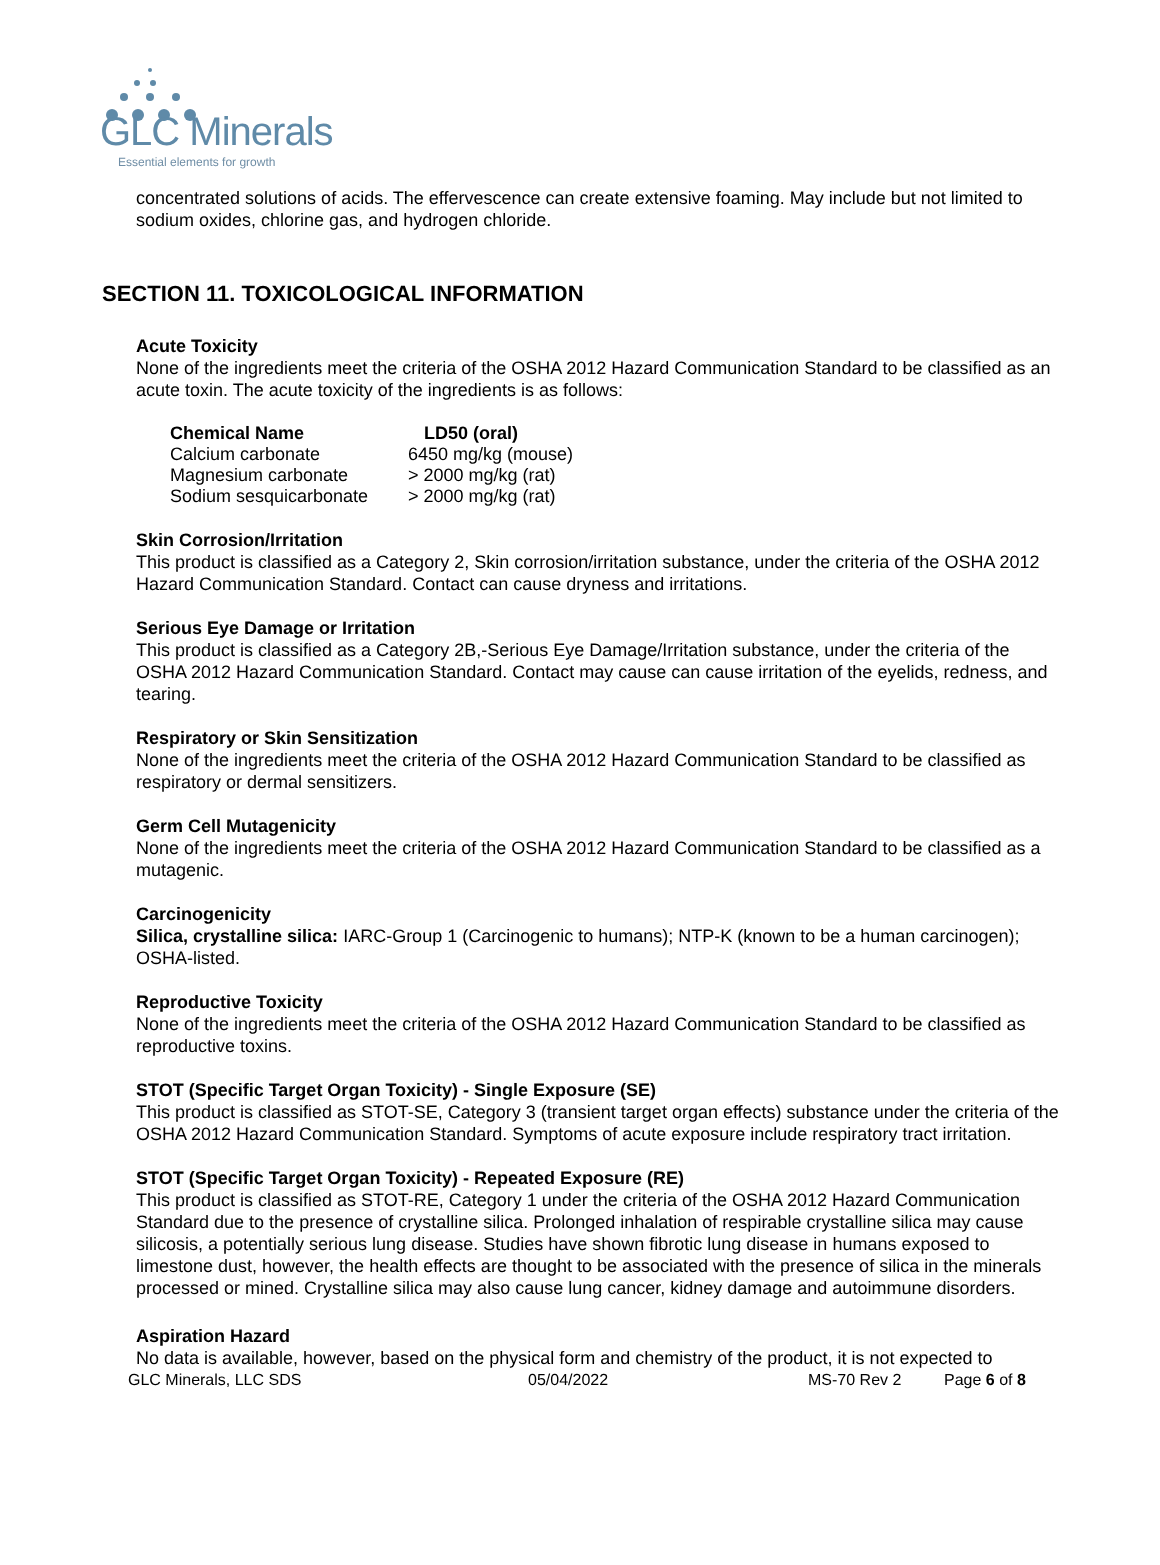GLC Minerals Essential elements for growth
concentrated solutions of acids. The effervescence can create extensive foaming. May include but not limited to sodium oxides, chlorine gas, and hydrogen chloride.
SECTION 11. TOXICOLOGICAL INFORMATION
Acute Toxicity
None of the ingredients meet the criteria of the OSHA 2012 Hazard Communication Standard to be classified as an acute toxin. The acute toxicity of the ingredients is as follows:
| Chemical Name | LD50 (oral) |
| --- | --- |
| Calcium carbonate | 6450 mg/kg (mouse) |
| Magnesium carbonate | > 2000 mg/kg (rat) |
| Sodium sesquicarbonate | > 2000 mg/kg (rat) |
Skin Corrosion/Irritation
This product is classified as a Category 2, Skin corrosion/irritation substance, under the criteria of the OSHA 2012 Hazard Communication Standard. Contact can cause dryness and irritations.
Serious Eye Damage or Irritation
This product is classified as a Category 2B,-Serious Eye Damage/Irritation substance, under the criteria of the OSHA 2012 Hazard Communication Standard. Contact may cause can cause irritation of the eyelids, redness, and tearing.
Respiratory or Skin Sensitization
None of the ingredients meet the criteria of the OSHA 2012 Hazard Communication Standard to be classified as respiratory or dermal sensitizers.
Germ Cell Mutagenicity
None of the ingredients meet the criteria of the OSHA 2012 Hazard Communication Standard to be classified as a mutagenic.
Carcinogenicity
Silica, crystalline silica: IARC-Group 1 (Carcinogenic to humans); NTP-K (known to be a human carcinogen); OSHA-listed.
Reproductive Toxicity
None of the ingredients meet the criteria of the OSHA 2012 Hazard Communication Standard to be classified as reproductive toxins.
STOT (Specific Target Organ Toxicity) - Single Exposure (SE)
This product is classified as STOT-SE, Category 3 (transient target organ effects) substance under the criteria of the OSHA 2012 Hazard Communication Standard. Symptoms of acute exposure include respiratory tract irritation.
STOT (Specific Target Organ Toxicity) - Repeated Exposure (RE)
This product is classified as STOT-RE, Category 1 under the criteria of the OSHA 2012 Hazard Communication Standard due to the presence of crystalline silica. Prolonged inhalation of respirable crystalline silica may cause silicosis, a potentially serious lung disease. Studies have shown fibrotic lung disease in humans exposed to limestone dust, however, the health effects are thought to be associated with the presence of silica in the minerals processed or mined. Crystalline silica may also cause lung cancer, kidney damage and autoimmune disorders.
Aspiration Hazard
No data is available, however, based on the physical form and chemistry of the product, it is not expected to
GLC Minerals, LLC SDS 05/04/2022 MS-70 Rev 2 Page 6 of 8